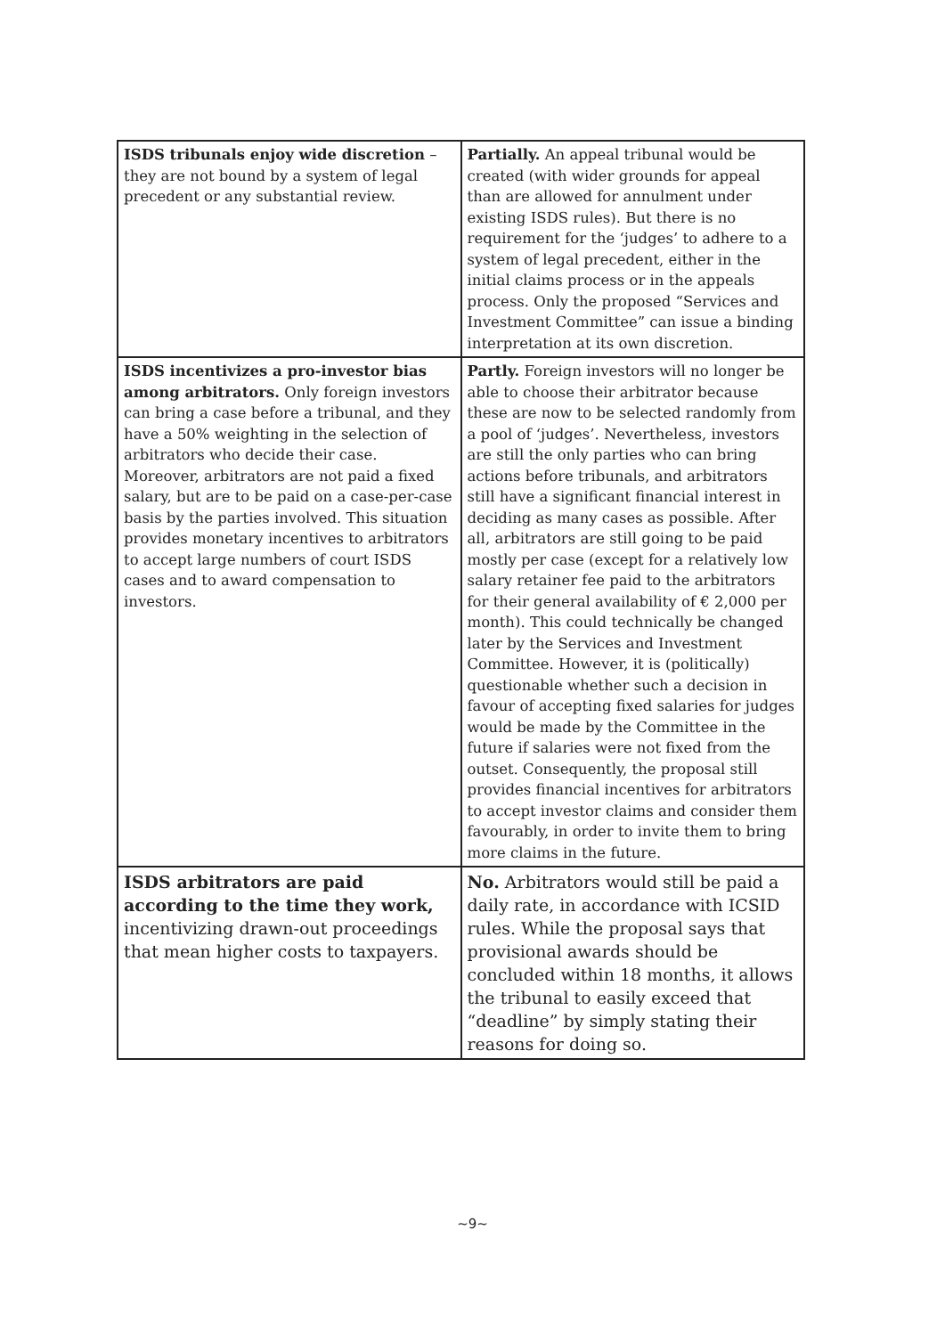| ISDS tribunals enjoy wide discretion – they are not bound by a system of legal precedent or any substantial review. | Partially. An appeal tribunal would be created (with wider grounds for appeal than are allowed for annulment under existing ISDS rules). But there is no requirement for the ‘judges’ to adhere to a system of legal precedent, either in the initial claims process or in the appeals process. Only the proposed “Services and Investment Committee” can issue a binding interpretation at its own discretion. |
| ISDS incentivizes a pro-investor bias among arbitrators. Only foreign investors can bring a case before a tribunal, and they have a 50% weighting in the selection of arbitrators who decide their case. Moreover, arbitrators are not paid a fixed salary, but are to be paid on a case-per-case basis by the parties involved. This situation provides monetary incentives to arbitrators to accept large numbers of court ISDS cases and to award compensation to investors. | Partly. Foreign investors will no longer be able to choose their arbitrator because these are now to be selected randomly from a pool of ‘judges’. Nevertheless, investors are still the only parties who can bring actions before tribunals, and arbitrators still have a significant financial interest in deciding as many cases as possible. After all, arbitrators are still going to be paid mostly per case (except for a relatively low salary retainer fee paid to the arbitrators for their general availability of € 2,000 per month). This could technically be changed later by the Services and Investment Committee. However, it is (politically) questionable whether such a decision in favour of accepting fixed salaries for judges would be made by the Committee in the future if salaries were not fixed from the outset. Consequently, the proposal still provides financial incentives for arbitrators to accept investor claims and consider them favourably, in order to invite them to bring more claims in the future. |
| ISDS arbitrators are paid according to the time they work, incentivizing drawn-out proceedings that mean higher costs to taxpayers. | No. Arbitrators would still be paid a daily rate, in accordance with ICSID rules. While the proposal says that provisional awards should be concluded within 18 months, it allows the tribunal to easily exceed that “deadline” by simply stating their reasons for doing so. |
~9~